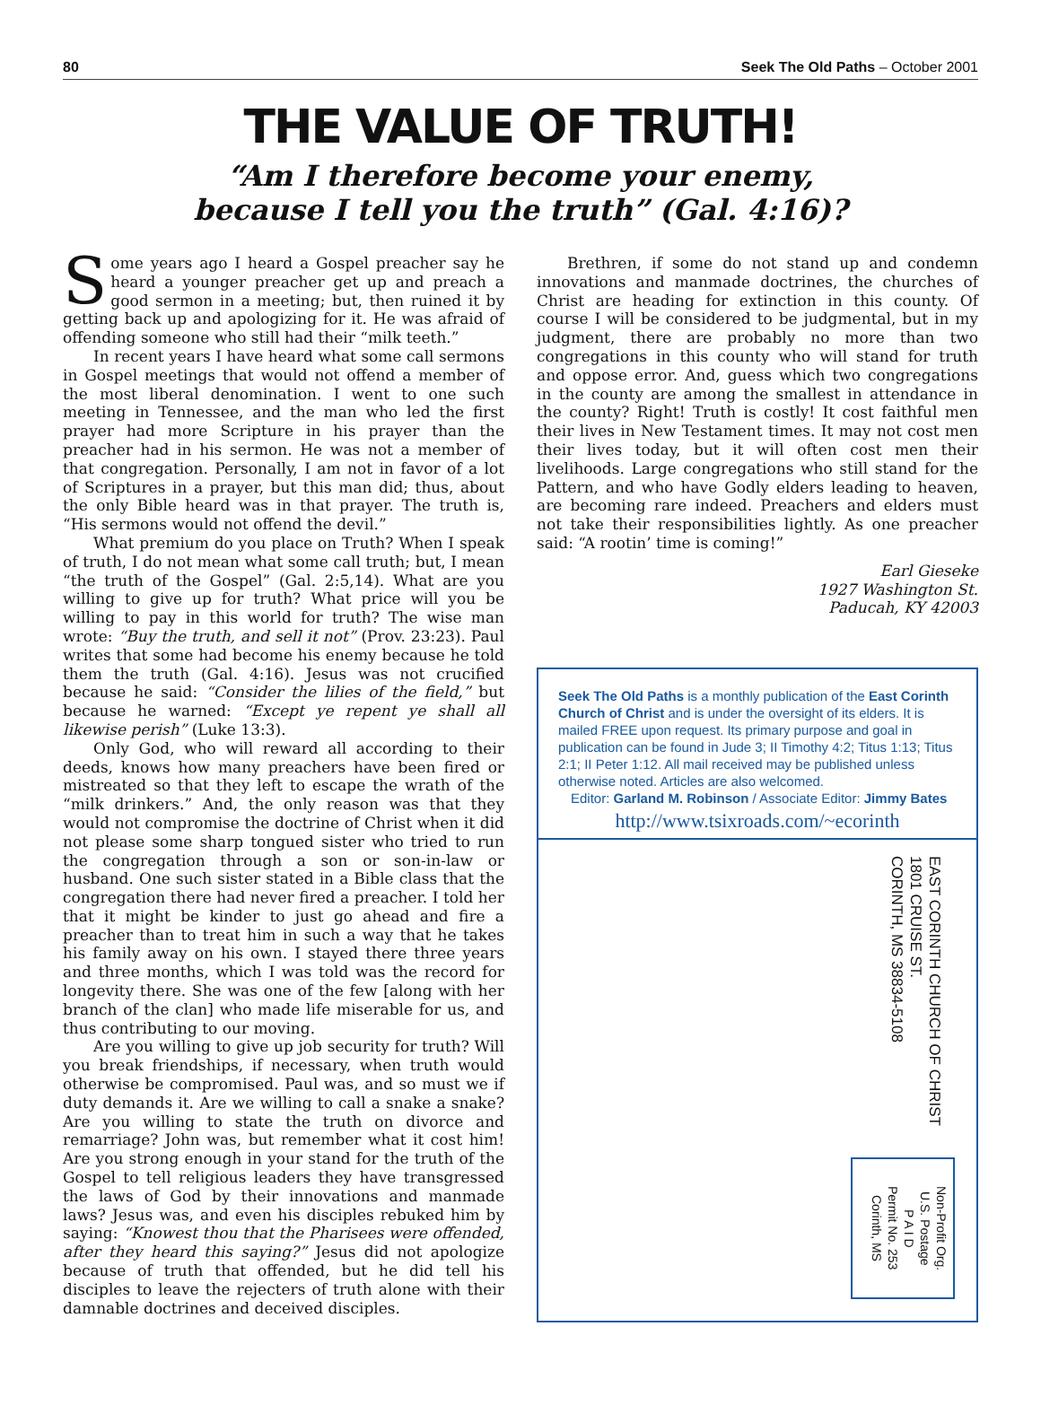80 Seek The Old Paths – October 2001
THE VALUE OF TRUTH!
“Am I therefore become your enemy,
because I tell you the truth” (Gal. 4:16)?
Some years ago I heard a Gospel preacher say he heard a younger preacher get up and preach a good sermon in a meeting; but, then ruined it by getting back up and apologizing for it. He was afraid of offending someone who still had their “milk teeth.”
In recent years I have heard what some call sermons in Gospel meetings that would not offend a member of the most liberal denomination. I went to one such meeting in Tennessee, and the man who led the first prayer had more Scripture in his prayer than the preacher had in his sermon. He was not a member of that congregation. Personally, I am not in favor of a lot of Scriptures in a prayer, but this man did; thus, about the only Bible heard was in that prayer. The truth is, “His sermons would not offend the devil.”
What premium do you place on Truth? When I speak of truth, I do not mean what some call truth; but, I mean “the truth of the Gospel” (Gal. 2:5,14). What are you willing to give up for truth? What price will you be willing to pay in this world for truth? The wise man wrote: “Buy the truth, and sell it not” (Prov. 23:23). Paul writes that some had become his enemy because he told them the truth (Gal. 4:16). Jesus was not crucified because he said: “Consider the lilies of the field,” but because he warned: “Except ye repent ye shall all likewise perish” (Luke 13:3).
Only God, who will reward all according to their deeds, knows how many preachers have been fired or mistreated so that they left to escape the wrath of the “milk drinkers.” And, the only reason was that they would not compromise the doctrine of Christ when it did not please some sharp tongued sister who tried to run the congregation through a son or son-in-law or husband. One such sister stated in a Bible class that the congregation there had never fired a preacher. I told her that it might be kinder to just go ahead and fire a preacher than to treat him in such a way that he takes his family away on his own. I stayed there three years and three months, which I was told was the record for longevity there. She was one of the few [along with her branch of the clan] who made life miserable for us, and thus contributing to our moving.
Are you willing to give up job security for truth? Will you break friendships, if necessary, when truth would otherwise be compromised. Paul was, and so must we if duty demands it. Are we willing to call a snake a snake? Are you willing to state the truth on divorce and remarriage? John was, but remember what it cost him! Are you strong enough in your stand for the truth of the Gospel to tell religious leaders they have transgressed the laws of God by their innovations and manmade laws? Jesus was, and even his disciples rebuked him by saying: “Knowest thou that the Pharisees were offended, after they heard this saying?” Jesus did not apologize because of truth that offended, but he did tell his disciples to leave the rejecters of truth alone with their damnable doctrines and deceived disciples.
Brethren, if some do not stand up and condemn innovations and manmade doctrines, the churches of Christ are heading for extinction in this county. Of course I will be considered to be judgmental, but in my judgment, there are probably no more than two congregations in this county who will stand for truth and oppose error. And, guess which two congregations in the county are among the smallest in attendance in the county? Right! Truth is costly! It cost faithful men their lives in New Testament times. It may not cost men their lives today, but it will often cost men their livelihoods. Large congregations who still stand for the Pattern, and who have Godly elders leading to heaven, are becoming rare indeed. Preachers and elders must not take their responsibilities lightly. As one preacher said: “A rootin’ time is coming!”
Earl Gieseke
1927 Washington St.
Paducah, KY 42003
Seek The Old Paths is a monthly publication of the East Corinth Church of Christ and is under the oversight of its elders. It is mailed FREE upon request. Its primary purpose and goal in publication can be found in Jude 3; II Timothy 4:2; Titus 1:13; Titus 2:1; II Peter 1:12. All mail received may be published unless otherwise noted. Articles are also welcomed.
Editor: Garland M. Robinson / Associate Editor: Jimmy Bates
http://www.tsixroads.com/~ecorinth
EAST CORINTH CHURCH OF CHRIST
1801 CRUISE ST.
CORINTH, MS 38834-5108
Non-Profit Org.
U.S. Postage
P A I D
Permit No. 253
Corinth, MS